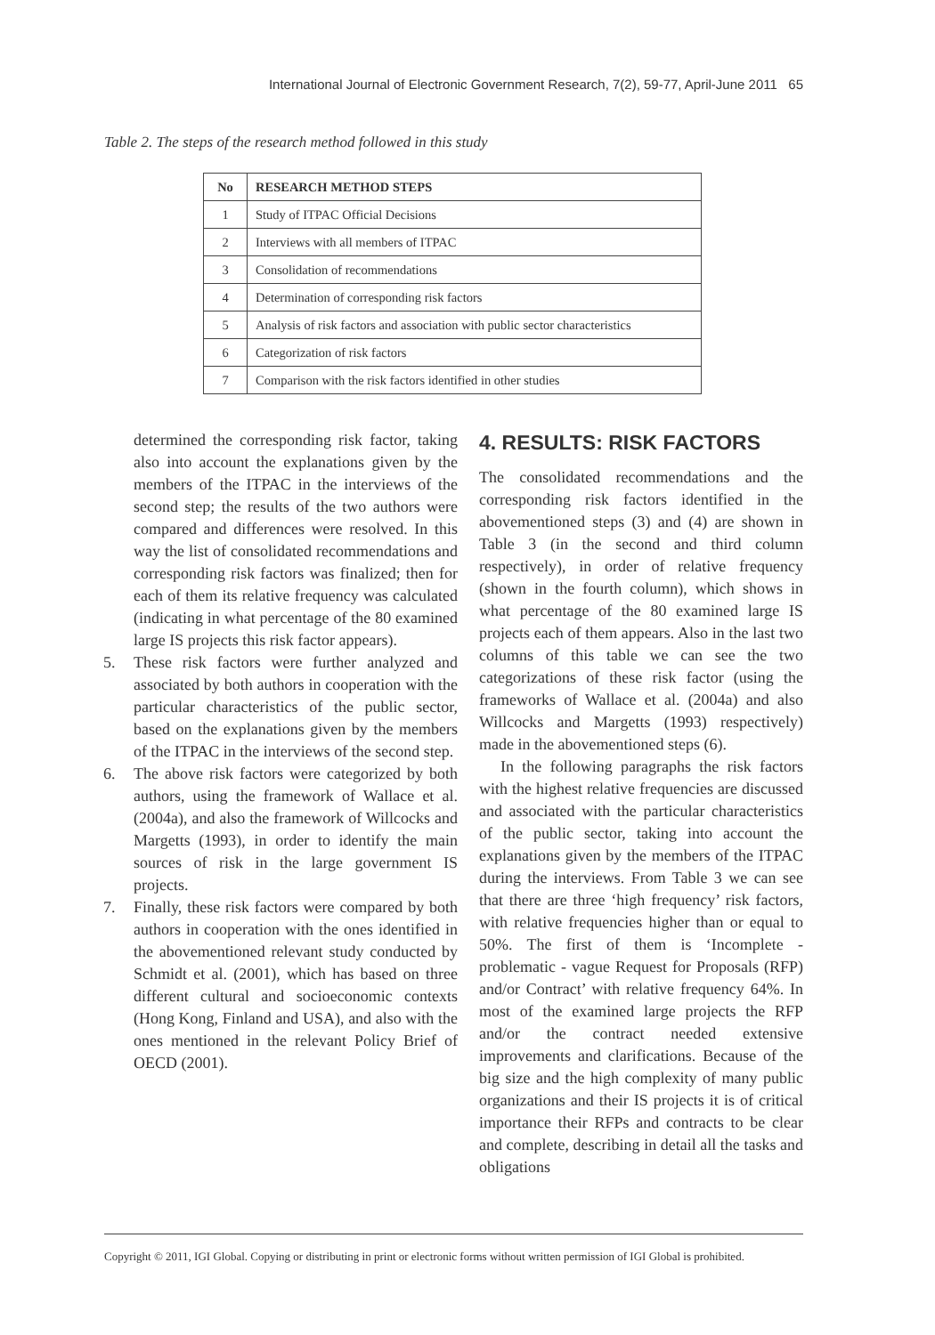International Journal of Electronic Government Research, 7(2), 59-77, April-June 2011 65
Table 2. The steps of the research method followed in this study
| No | RESEARCH METHOD STEPS |
| --- | --- |
| 1 | Study of ITPAC Official Decisions |
| 2 | Interviews with all members of ITPAC |
| 3 | Consolidation of recommendations |
| 4 | Determination of corresponding risk factors |
| 5 | Analysis of risk factors and association with public sector characteristics |
| 6 | Categorization of risk factors |
| 7 | Comparison with the risk factors identified in other studies |
determined the corresponding risk factor, taking also into account the explanations given by the members of the ITPAC in the interviews of the second step; the results of the two authors were compared and differences were resolved. In this way the list of consolidated recommendations and corresponding risk factors was finalized; then for each of them its relative frequency was calculated (indicating in what percentage of the 80 examined large IS projects this risk factor appears).
5. These risk factors were further analyzed and associated by both authors in cooperation with the particular characteristics of the public sector, based on the explanations given by the members of the ITPAC in the interviews of the second step.
6. The above risk factors were categorized by both authors, using the framework of Wallace et al. (2004a), and also the framework of Willcocks and Margetts (1993), in order to identify the main sources of risk in the large government IS projects.
7. Finally, these risk factors were compared by both authors in cooperation with the ones identified in the abovementioned relevant study conducted by Schmidt et al. (2001), which has based on three different cultural and socioeconomic contexts (Hong Kong, Finland and USA), and also with the ones mentioned in the relevant Policy Brief of OECD (2001).
4. RESULTS: RISK FACTORS
The consolidated recommendations and the corresponding risk factors identified in the abovementioned steps (3) and (4) are shown in Table 3 (in the second and third column respectively), in order of relative frequency (shown in the fourth column), which shows in what percentage of the 80 examined large IS projects each of them appears. Also in the last two columns of this table we can see the two categorizations of these risk factor (using the frameworks of Wallace et al. (2004a) and also Willcocks and Margetts (1993) respectively) made in the abovementioned steps (6).
In the following paragraphs the risk factors with the highest relative frequencies are discussed and associated with the particular characteristics of the public sector, taking into account the explanations given by the members of the ITPAC during the interviews. From Table 3 we can see that there are three ‘high frequency’ risk factors, with relative frequencies higher than or equal to 50%. The first of them is ‘Incomplete - problematic - vague Request for Proposals (RFP) and/or Contract’ with relative frequency 64%. In most of the examined large projects the RFP and/or the contract needed extensive improvements and clarifications. Because of the big size and the high complexity of many public organizations and their IS projects it is of critical importance their RFPs and contracts to be clear and complete, describing in detail all the tasks and obligations
Copyright © 2011, IGI Global. Copying or distributing in print or electronic forms without written permission of IGI Global is prohibited.